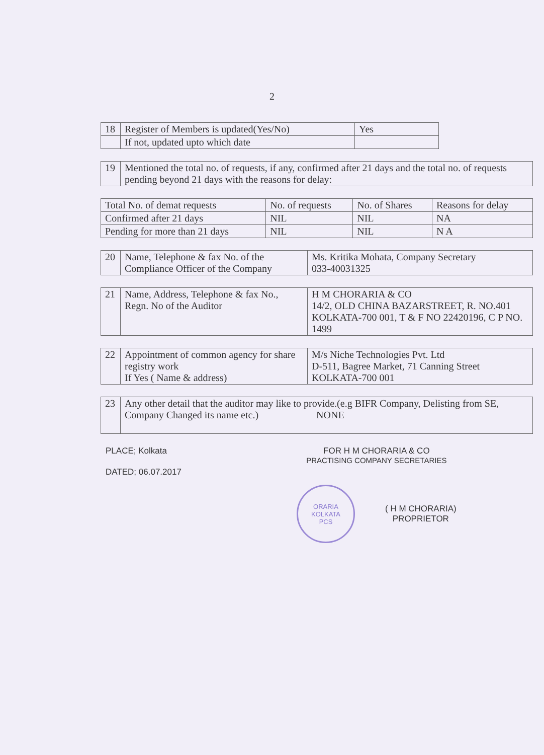2
| 18 | Register of Members is updated(Yes/No) | Yes |
| | If not, updated upto which date | |
| 19 | Mentioned the total no. of requests, if any, confirmed after 21 days and the total no. of requests pending beyond 21 days with the reasons for delay: |
| Total No. of demat requests | No. of requests | No. of Shares | Reasons for delay |
| --- | --- | --- | --- |
| Confirmed after 21 days | NIL | NIL | NA |
| Pending for more than 21 days | NIL | NIL | N A |
| 20 | Name, Telephone & fax No. of the Compliance Officer of the Company | Ms. Kritika Mohata, Company Secretary 033-40031325 |
| 21 | Name, Address, Telephone & fax No., Regn. No of the Auditor | H M CHORARIA & CO 14/2, OLD CHINA BAZARSTREET, R. NO.401 KOLKATA-700 001, T & F NO 22420196, C P NO. 1499 |
| 22 | Appointment of common agency for share registry work If Yes ( Name & address) | M/s Niche Technologies Pvt. Ltd D-511, Bagree Market, 71 Canning Street KOLKATA-700 001 |
| 23 | Any other detail that the auditor may like to provide.(e.g BIFR Company, Delisting from SE, Company Changed its name etc.) NONE |
PLACE; Kolkata
DATED; 06.07.2017
FOR H M CHORARIA & CO
PRACTISING COMPANY SECRETARIES
ORARIA
KOLKATA
PCS
( H M CHORARIA)
PROPRIETOR